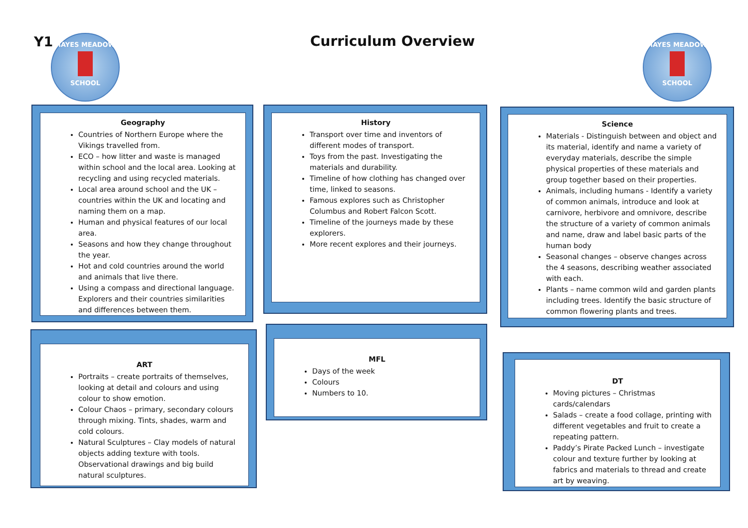Y1
HAYES MEADOW
SCHOOL
Curriculum Overview
HAYES MEADOW
SCHOOL
Geography
Countries of Northern Europe where the Vikings travelled from.
ECO – how litter and waste is managed within school and the local area. Looking at recycling and using recycled materials.
Local area around school and the UK – countries within the UK and locating and naming them on a map.
Human and physical features of our local area.
Seasons and how they change throughout the year.
Hot and cold countries around the world and animals that live there.
Using a compass and directional language. Explorers and their countries similarities and differences between them.
History
Transport over time and inventors of different modes of transport.
Toys from the past. Investigating the materials and durability.
Timeline of how clothing has changed over time, linked to seasons.
Famous explores such as Christopher Columbus and Robert Falcon Scott.
Timeline of the journeys made by these explorers.
More recent explores and their journeys.
Science
Materials - Distinguish between and object and its material, identify and name a variety of everyday materials, describe the simple physical properties of these materials and group together based on their properties.
Animals, including humans - Identify a variety of common animals, introduce and look at carnivore, herbivore and omnivore, describe the structure of a variety of common animals and name, draw and label basic parts of the human body
Seasonal changes – observe changes across the 4 seasons, describing weather associated with each.
Plants – name common wild and garden plants including trees. Identify the basic structure of common flowering plants and trees.
ART
Portraits – create portraits of themselves, looking at detail and colours and using colour to show emotion.
Colour Chaos – primary, secondary colours through mixing. Tints, shades, warm and cold colours.
Natural Sculptures – Clay models of natural objects adding texture with tools. Observational drawings and big build natural sculptures.
MFL
Days of the week
Colours
Numbers to 10.
DT
Moving pictures – Christmas cards/calendars
Salads – create a food collage, printing with different vegetables and fruit to create a repeating pattern.
Paddy’s Pirate Packed Lunch – investigate colour and texture further by looking at fabrics and materials to thread and create art by weaving.